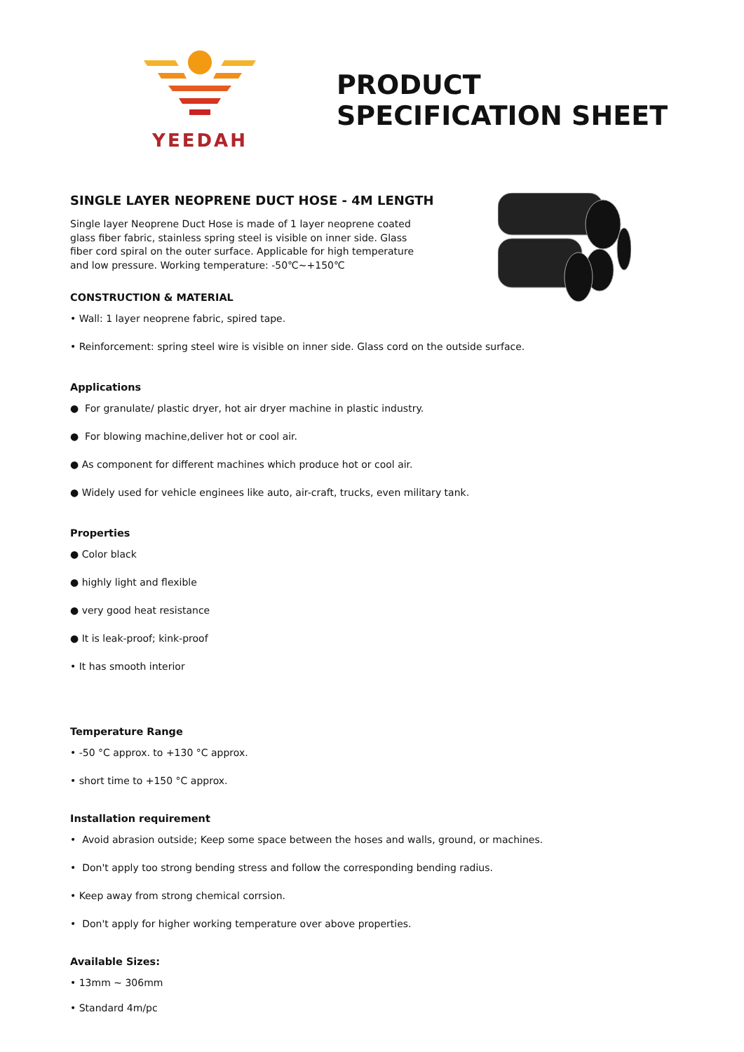YEEDAH
PRODUCT
SPECIFICATION SHEET
SINGLE LAYER NEOPRENE DUCT HOSE - 4M LENGTH
Single layer Neoprene Duct Hose is made of 1 layer neoprene coated glass fiber fabric, stainless spring steel is visible on inner side. Glass fiber cord spiral on the outer surface. Applicable for high temperature and low pressure. Working temperature: -50℃~+150℃
CONSTRUCTION & MATERIAL
• Wall: 1 layer neoprene fabric, spired tape.
• Reinforcement: spring steel wire is visible on inner side. Glass cord on the outside surface.
Applications
● For granulate/ plastic dryer, hot air dryer machine in plastic industry.
● For blowing machine,deliver hot or cool air.
● As component for different machines which produce hot or cool air.
● Widely used for vehicle enginees like auto, air-craft, trucks, even military tank.
Properties
● Color black
● highly light and flexible
● very good heat resistance
● It is leak-proof; kink-proof
• It has smooth interior
Temperature Range
• -50 °C approx. to +130 °C approx.
• short time to +150 °C approx.
Installation requirement
• Avoid abrasion outside; Keep some space between the hoses and walls, ground, or machines.
• Don't apply too strong bending stress and follow the corresponding bending radius.
• Keep away from strong chemical corrsion.
• Don't apply for higher working temperature over above properties.
Available Sizes:
• 13mm ~ 306mm
• Standard 4m/pc